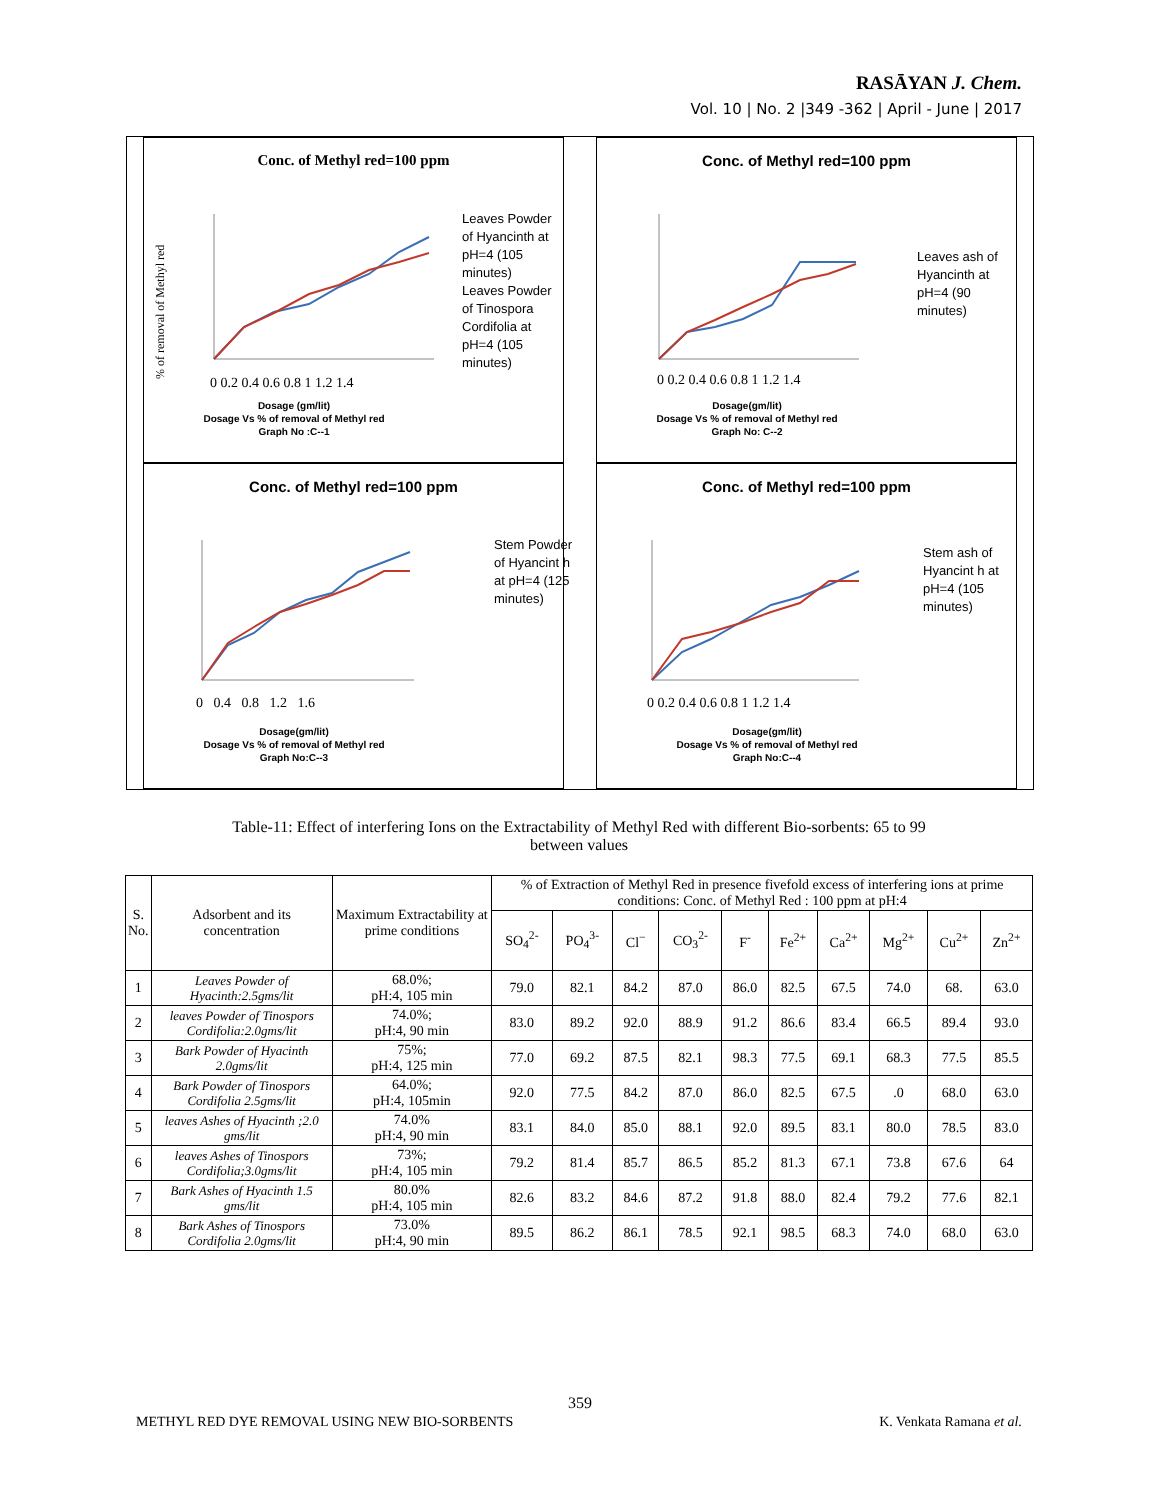RASĀYAN J. Chem.
Vol. 10 | No. 2 |349 -362 | April - June | 2017
Conc. of Methyl red=100 ppm
% of removal of Methyl red
0 0.2 0.4 0.6 0.8 1 1.2 1.4
Leaves Powder of Hyancinth at pH=4 (105 minutes)
Leaves Powder of Tinospora Cordifolia at pH=4 (105 minutes)
Dosage (gm/lit)
Dosage Vs % of removal of Methyl red
Graph No :C--1
Conc. of Methyl red=100 ppm
0 0.2 0.4 0.6 0.8 1 1.2 1.4
Leaves ash of Hyancinth at pH=4 (90 minutes)
Dosage(gm/lit)
Dosage Vs % of removal of Methyl red
Graph No: C--2
Conc. of Methyl red=100 ppm
0 0.4 0.8 1.2 1.6
Stem Powder of Hyancint h at pH=4 (125 minutes)
Dosage(gm/lit)
Dosage Vs % of removal of Methyl red
Graph No:C--3
Conc. of Methyl red=100 ppm
0 0.2 0.4 0.6 0.8 1 1.2 1.4
Stem ash of Hyancint h at pH=4 (105 minutes)
Dosage(gm/lit)
Dosage Vs % of removal of Methyl red
Graph No:C--4
Table-11: Effect of interfering Ions on the Extractability of Methyl Red with different Bio-sorbents: 65 to 99
between values
| S. No. | Adsorbent and its concentration | Maximum Extractability at prime conditions | % of Extraction of Methyl Red in presence fivefold excess of interfering ions at prime conditions: Conc. of Methyl Red : 100 ppm at pH:4 | | | | | | | | | |
| --- | --- | --- | --- | --- | --- | --- | --- | --- | --- | --- | --- | --- |
| | | | SO<sub>4</sub><sup>2-</sup> | PO<sub>4</sub><sup>3-</sup> | Cl<sup>−</sup> | CO<sub>3</sub><sup>2-</sup> | F<sup>-</sup> | Fe<sup>2+</sup> | Ca<sup>2+</sup> | Mg<sup>2+</sup> | Cu<sup>2+</sup> | Zn<sup>2+</sup> |
| 1 | Leaves Powder of Hyacinth:2.5gms/lit | 68.0%; pH:4, 105 min | 79.0 | 82.1 | 84.2 | 87.0 | 86.0 | 82.5 | 67.5 | 74.0 | 68. | 63.0 |
| 2 | leaves Powder of Tinospors Cordifolia:2.0gms/lit | 74.0%; pH:4, 90 min | 83.0 | 89.2 | 92.0 | 88.9 | 91.2 | 86.6 | 83.4 | 66.5 | 89.4 | 93.0 |
| 3 | Bark Powder of Hyacinth 2.0gms/lit | 75%; pH:4, 125 min | 77.0 | 69.2 | 87.5 | 82.1 | 98.3 | 77.5 | 69.1 | 68.3 | 77.5 | 85.5 |
| 4 | Bark Powder of Tinospors Cordifolia 2.5gms/lit | 64.0%; pH:4, 105min | 92.0 | 77.5 | 84.2 | 87.0 | 86.0 | 82.5 | 67.5 | .0 | 68.0 | 63.0 |
| 5 | leaves Ashes of Hyacinth ;2.0 gms/lit | 74.0% pH:4, 90 min | 83.1 | 84.0 | 85.0 | 88.1 | 92.0 | 89.5 | 83.1 | 80.0 | 78.5 | 83.0 |
| 6 | leaves Ashes of Tinospors Cordifolia;3.0gms/lit | 73%; pH:4, 105 min | 79.2 | 81.4 | 85.7 | 86.5 | 85.2 | 81.3 | 67.1 | 73.8 | 67.6 | 64 |
| 7 | Bark Ashes of Hyacinth 1.5 gms/lit | 80.0% pH:4, 105 min | 82.6 | 83.2 | 84.6 | 87.2 | 91.8 | 88.0 | 82.4 | 79.2 | 77.6 | 82.1 |
| 8 | Bark Ashes of Tinospors Cordifolia 2.0gms/lit | 73.0% pH:4, 90 min | 89.5 | 86.2 | 86.1 | 78.5 | 92.1 | 98.5 | 68.3 | 74.0 | 68.0 | 63.0 |
359
METHYL RED DYE REMOVAL USING NEW BIO-SORBENTS K. Venkata Ramana et al.